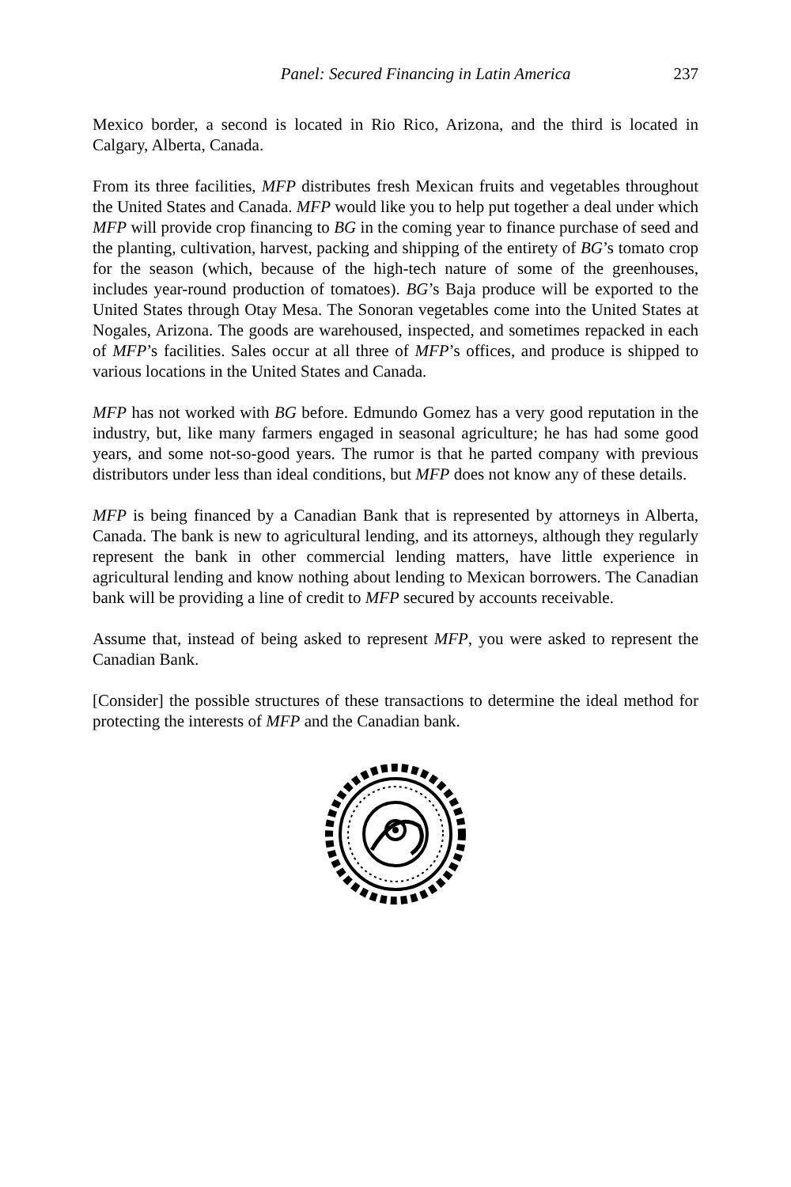Panel: Secured Financing in Latin America 237
Mexico border, a second is located in Rio Rico, Arizona, and the third is located in Calgary, Alberta, Canada.
From its three facilities, MFP distributes fresh Mexican fruits and vegetables throughout the United States and Canada. MFP would like you to help put together a deal under which MFP will provide crop financing to BG in the coming year to finance purchase of seed and the planting, cultivation, harvest, packing and shipping of the entirety of BG’s tomato crop for the season (which, because of the high-tech nature of some of the greenhouses, includes year-round production of tomatoes). BG’s Baja produce will be exported to the United States through Otay Mesa. The Sonoran vegetables come into the United States at Nogales, Arizona. The goods are warehoused, inspected, and sometimes repacked in each of MFP’s facilities. Sales occur at all three of MFP’s offices, and produce is shipped to various locations in the United States and Canada.
MFP has not worked with BG before. Edmundo Gomez has a very good reputation in the industry, but, like many farmers engaged in seasonal agriculture; he has had some good years, and some not-so-good years. The rumor is that he parted company with previous distributors under less than ideal conditions, but MFP does not know any of these details.
MFP is being financed by a Canadian Bank that is represented by attorneys in Alberta, Canada. The bank is new to agricultural lending, and its attorneys, although they regularly represent the bank in other commercial lending matters, have little experience in agricultural lending and know nothing about lending to Mexican borrowers. The Canadian bank will be providing a line of credit to MFP secured by accounts receivable.
Assume that, instead of being asked to represent MFP, you were asked to represent the Canadian Bank.
[Consider] the possible structures of these transactions to determine the ideal method for protecting the interests of MFP and the Canadian bank.